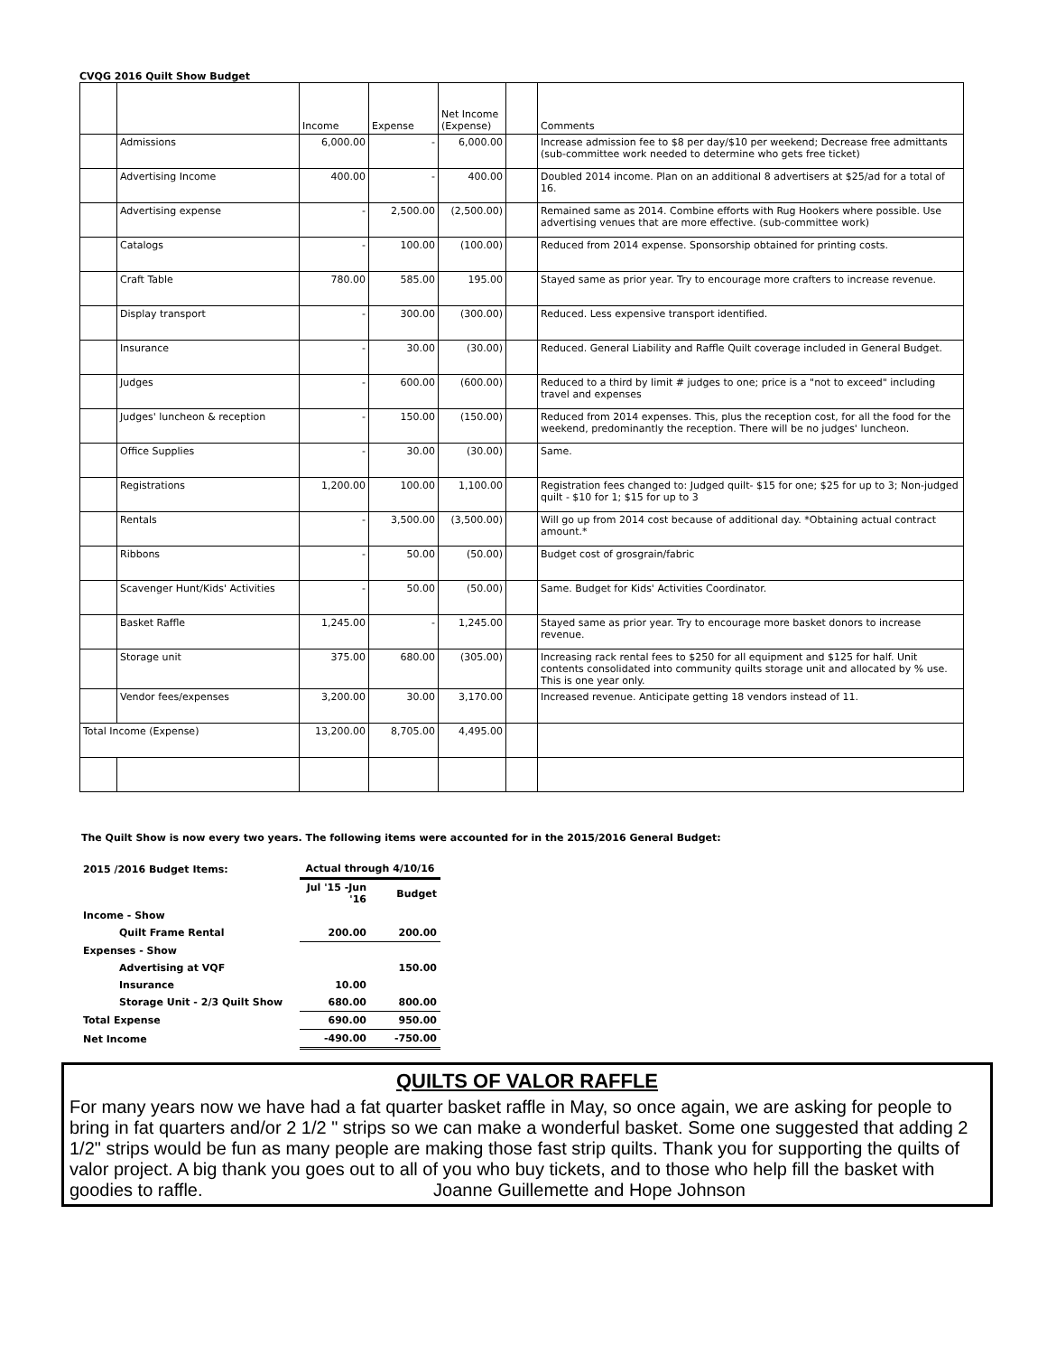CVQG 2016 Quilt Show Budget
| | | Income | Expense | Net Income (Expense) | | Comments |
| --- | --- | --- | --- | --- | --- | --- |
| | Admissions | 6,000.00 | - | 6,000.00 | | Increase admission fee to $8 per day/$10 per weekend; Decrease free admittants (sub-committee work needed to determine who gets free ticket) |
| | Advertising Income | 400.00 | - | 400.00 | | Doubled 2014 income. Plan on an additional 8 advertisers at $25/ad for a total of 16. |
| | Advertising expense | - | 2,500.00 | (2,500.00) | | Remained same as 2014. Combine efforts with Rug Hookers where possible. Use advertising venues that are more effective. (sub-committee work) |
| | Catalogs | - | 100.00 | (100.00) | | Reduced from 2014 expense. Sponsorship obtained for printing costs. |
| | Craft Table | 780.00 | 585.00 | 195.00 | | Stayed same as prior year. Try to encourage more crafters to increase revenue. |
| | Display transport | - | 300.00 | (300.00) | | Reduced. Less expensive transport identified. |
| | Insurance | - | 30.00 | (30.00) | | Reduced. General Liability and Raffle Quilt coverage included in General Budget. |
| | Judges | - | 600.00 | (600.00) | | Reduced to a third by limit # judges to one; price is a "not to exceed" including travel and expenses |
| | Judges' luncheon & reception | - | 150.00 | (150.00) | | Reduced from 2014 expenses. This, plus the reception cost, for all the food for the weekend, predominantly the reception. There will be no judges' luncheon. |
| | Office Supplies | - | 30.00 | (30.00) | | Same. |
| | Registrations | 1,200.00 | 100.00 | 1,100.00 | | Registration fees changed to: Judged quilt- $15 for one; $25 for up to 3; Non-judged quilt - $10 for 1; $15 for up to 3 |
| | Rentals | - | 3,500.00 | (3,500.00) | | Will go up from 2014 cost because of additional day. *Obtaining actual contract amount.* |
| | Ribbons | - | 50.00 | (50.00) | | Budget cost of grosgrain/fabric |
| | Scavenger Hunt/Kids' Activities | - | 50.00 | (50.00) | | Same. Budget for Kids' Activities Coordinator. |
| | Basket Raffle | 1,245.00 | - | 1,245.00 | | Stayed same as prior year. Try to encourage more basket donors to increase revenue. |
| | Storage unit | 375.00 | 680.00 | (305.00) | | Increasing rack rental fees to $250 for all equipment and $125 for half. Unit contents consolidated into community quilts storage unit and allocated by % use. This is one year only. |
| | Vendor fees/expenses | 3,200.00 | 30.00 | 3,170.00 | | Increased revenue. Anticipate getting 18 vendors instead of 11. |
| Total Income (Expense) | | 13,200.00 | 8,705.00 | 4,495.00 | | |
The Quilt Show is now every two years. The following items were accounted for in the 2015/2016 General Budget:
| 2015 /2016 Budget Items: | Actual through 4/10/16 | |
| | Jul '15 -Jun '16 | Budget |
| Income - Show | | |
| Quilt Frame Rental | 200.00 | 200.00 |
| Expenses - Show | | |
| Advertising at VQF | | 150.00 |
| Insurance | 10.00 | |
| Storage Unit - 2/3 Quilt Show | 680.00 | 800.00 |
| Total Expense | 690.00 | 950.00 |
| Net Income | -490.00 | -750.00 |
QUILTS OF VALOR RAFFLE
For many years now we have had a fat quarter basket raffle in May, so once again, we are asking for people to bring in fat quarters and/or 2 1/2 " strips so we can make a wonderful basket. Some one suggested that adding 2 1/2" strips would be fun as many people are making those fast strip quilts. Thank you for supporting the quilts of valor project. A big thank you goes out to all of you who buy tickets, and to those who help fill the basket with goodies to raffle. Joanne Guillemette and Hope Johnson